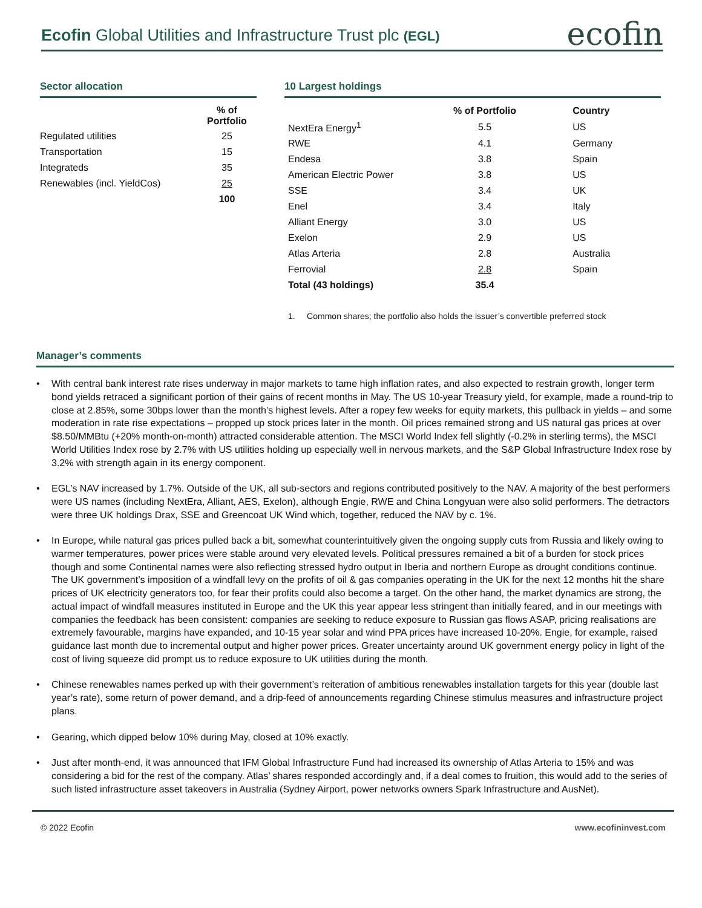Ecofin Global Utilities and Infrastructure Trust plc (EGL)
ecofin
Sector allocation
| | % of Portfolio |
| --- | --- |
| Regulated utilities | 25 |
| Transportation | 15 |
| Integrateds | 35 |
| Renewables (incl. YieldCos) | 25 |
| | 100 |
10 Largest holdings
| | % of Portfolio | Country |
| --- | --- | --- |
| NextEra Energy<sup>1</sup> | 5.5 | US |
| RWE | 4.1 | Germany |
| Endesa | 3.8 | Spain |
| American Electric Power | 3.8 | US |
| SSE | 3.4 | UK |
| Enel | 3.4 | Italy |
| Alliant Energy | 3.0 | US |
| Exelon | 2.9 | US |
| Atlas Arteria | 2.8 | Australia |
| Ferrovial | 2.8 | Spain |
| Total (43 holdings) | 35.4 | |
1. Common shares; the portfolio also holds the issuer’s convertible preferred stock
Manager’s comments
• With central bank interest rate rises underway in major markets to tame high inflation rates, and also expected to restrain growth, longer term bond yields retraced a significant portion of their gains of recent months in May. The US 10-year Treasury yield, for example, made a round-trip to close at 2.85%, some 30bps lower than the month’s highest levels. After a ropey few weeks for equity markets, this pullback in yields – and some moderation in rate rise expectations – propped up stock prices later in the month. Oil prices remained strong and US natural gas prices at over $8.50/MMBtu (+20% month-on-month) attracted considerable attention. The MSCI World Index fell slightly (-0.2% in sterling terms), the MSCI World Utilities Index rose by 2.7% with US utilities holding up especially well in nervous markets, and the S&P Global Infrastructure Index rose by 3.2% with strength again in its energy component.
• EGL’s NAV increased by 1.7%. Outside of the UK, all sub-sectors and regions contributed positively to the NAV. A majority of the best performers were US names (including NextEra, Alliant, AES, Exelon), although Engie, RWE and China Longyuan were also solid performers. The detractors were three UK holdings Drax, SSE and Greencoat UK Wind which, together, reduced the NAV by c. 1%.
• In Europe, while natural gas prices pulled back a bit, somewhat counterintuitively given the ongoing supply cuts from Russia and likely owing to warmer temperatures, power prices were stable around very elevated levels. Political pressures remained a bit of a burden for stock prices though and some Continental names were also reflecting stressed hydro output in Iberia and northern Europe as drought conditions continue. The UK government’s imposition of a windfall levy on the profits of oil & gas companies operating in the UK for the next 12 months hit the share prices of UK electricity generators too, for fear their profits could also become a target. On the other hand, the market dynamics are strong, the actual impact of windfall measures instituted in Europe and the UK this year appear less stringent than initially feared, and in our meetings with companies the feedback has been consistent: companies are seeking to reduce exposure to Russian gas flows ASAP, pricing realisations are extremely favourable, margins have expanded, and 10-15 year solar and wind PPA prices have increased 10-20%. Engie, for example, raised guidance last month due to incremental output and higher power prices. Greater uncertainty around UK government energy policy in light of the cost of living squeeze did prompt us to reduce exposure to UK utilities during the month.
• Chinese renewables names perked up with their government’s reiteration of ambitious renewables installation targets for this year (double last year’s rate), some return of power demand, and a drip-feed of announcements regarding Chinese stimulus measures and infrastructure project plans.
• Gearing, which dipped below 10% during May, closed at 10% exactly.
• Just after month-end, it was announced that IFM Global Infrastructure Fund had increased its ownership of Atlas Arteria to 15% and was considering a bid for the rest of the company. Atlas’ shares responded accordingly and, if a deal comes to fruition, this would add to the series of such listed infrastructure asset takeovers in Australia (Sydney Airport, power networks owners Spark Infrastructure and AusNet).
© 2022 Ecofin www.ecofininvest.com